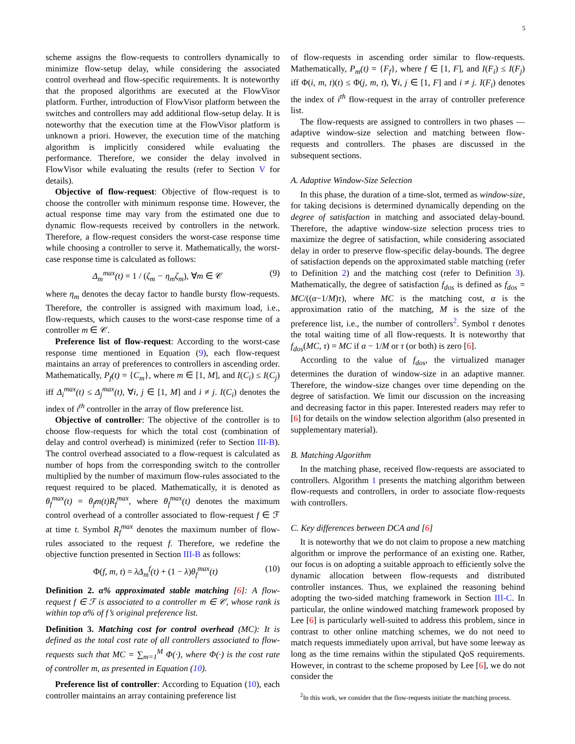5
scheme assigns the flow-requests to controllers dynamically to minimize flow-setup delay, while considering the associated control overhead and flow-specific requirements. It is noteworthy that the proposed algorithms are executed at the FlowVisor platform. Further, introduction of FlowVisor platform between the switches and controllers may add additional flow-setup delay. It is noteworthy that the execution time at the FlowVisor platform is unknown a priori. However, the execution time of the matching algorithm is implicitly considered while evaluating the performance. Therefore, we consider the delay involved in FlowVisor while evaluating the results (refer to Section V for details).
Objective of flow-request: Objective of flow-request is to choose the controller with minimum response time. However, the actual response time may vary from the estimated one due to dynamic flow-requests received by controllers in the network. Therefore, a flow-request considers the worst-case response time while choosing a controller to serve it. Mathematically, the worst-case response time is calculated as follows:
Δ<sub>m</sub><sup>max</sup>(t) = 1 / (ζ<sub>m</sub> − η<sub>m</sub>ζ<sub>m</sub>), ∀m ∈ 𝒞 (9)
where η<sub>m</sub> denotes the decay factor to handle bursty flow-requests. Therefore, the controller is assigned with maximum load, i.e., flow-requests, which causes to the worst-case response time of a controller m ∈ 𝒞.
Preference list of flow-request: According to the worst-case response time mentioned in Equation (9), each flow-request maintains an array of preferences to controllers in ascending order. Mathematically, P<sub>f</sub>(t) = {C<sub>m</sub>}, where m ∈ [1, M], and I(C<sub>i</sub>) ≤ I(C<sub>j</sub>) iff Δ<sub>i</sub><sup>max</sup>(t) ≤ Δ<sub>j</sub><sup>max</sup>(t), ∀i, j ∈ [1, M] and i ≠ j. I(C<sub>i</sub>) denotes the index of i<sup>th</sup> controller in the array of flow preference list.
Objective of controller: The objective of the controller is to choose flow-requests for which the total cost (combination of delay and control overhead) is minimized (refer to Section III-B). The control overhead associated to a flow-request is calculated as number of hops from the corresponding switch to the controller multiplied by the number of maximum flow-rules associated to the request required to be placed. Mathematically, it is denoted as θ<sub>f</sub><sup>max</sup>(t) = θ<sub>f</sub>m(t)R<sub>f</sub><sup>max</sup>, where θ<sub>f</sub><sup>max</sup>(t) denotes the maximum control overhead of a controller associated to flow-request f ∈ ℱ at time t. Symbol R<sub>f</sub><sup>max</sup> denotes the maximum number of flow-rules associated to the request f. Therefore, we redefine the objective function presented in Section III-B as follows:
Φ(f, m, t) = λΔ<sub>m</sub><sup>f</sup>(t) + (1 − λ)θ<sub>f</sub><sup>max</sup>(t) (10)
Definition 2. α% approximated stable matching [6]: A flow-request f ∈ ℱ is associated to a controller m ∈ 𝒞, whose rank is within top α% of f’s original preference list.
Definition 3. Matching cost for control overhead (MC): It is defined as the total cost rate of all controllers associated to flow-requests such that MC = ∑<sub>m=1</sub><sup>M</sup> Φ(·), where Φ(·) is the cost rate of controller m, as presented in Equation (10).
Preference list of controller: According to Equation (10), each controller maintains an array containing preference list
of flow-requests in ascending order similar to flow-requests. Mathematically, P<sub>m</sub>(t) = {F<sub>f</sub>}, where f ∈ [1, F], and I(F<sub>i</sub>) ≤ I(F<sub>j</sub>) iff Φ(i, m, t)(t) ≤ Φ(j, m, t), ∀i, j ∈ [1, F] and i ≠ j. I(F<sub>i</sub>) denotes the index of i<sup>th</sup> flow-request in the array of controller preference list.
The flow-requests are assigned to controllers in two phases — adaptive window-size selection and matching between flow-requests and controllers. The phases are discussed in the subsequent sections.
A. Adaptive Window-Size Selection
In this phase, the duration of a time-slot, termed as window-size, for taking decisions is determined dynamically depending on the degree of satisfaction in matching and associated delay-bound. Therefore, the adaptive window-size selection process tries to maximize the degree of satisfaction, while considering associated delay in order to preserve flow-specific delay-bounds. The degree of satisfaction depends on the approximated stable matching (refer to Definition 2) and the matching cost (refer to Definition 3). Mathematically, the degree of satisfaction f<sub>dos</sub> is defined as f<sub>dos</sub> = MC/((α−1/M)τ), where MC is the matching cost, α is the approximation ratio of the matching, M is the size of the preference list, i.e., the number of controllers<sup>2</sup>. Symbol τ denotes the total waiting time of all flow-requests. It is noteworthy that f<sub>dos</sub>(MC, τ) = MC if α − 1/M or τ (or both) is zero [6].
According to the value of f<sub>dos</sub>, the virtualized manager determines the duration of window-size in an adaptive manner. Therefore, the window-size changes over time depending on the degree of satisfaction. We limit our discussion on the increasing and decreasing factor in this paper. Interested readers may refer to [6] for details on the window selection algorithm (also presented in supplementary material).
B. Matching Algorithm
In the matching phase, received flow-requests are associated to controllers. Algorithm 1 presents the matching algorithm between flow-requests and controllers, in order to associate flow-requests with controllers.
C. Key differences between DCA and [6]
It is noteworthy that we do not claim to propose a new matching algorithm or improve the performance of an existing one. Rather, our focus is on adopting a suitable approach to efficiently solve the dynamic allocation between flow-requests and distributed controller instances. Thus, we explained the reasoning behind adopting the two-sided matching framework in Section III-C. In particular, the online windowed matching framework proposed by Lee [6] is particularly well-suited to address this problem, since in contrast to other online matching schemes, we do not need to match requests immediately upon arrival, but have some leeway as long as the time remains within the stipulated QoS requirements. However, in contrast to the scheme proposed by Lee [6], we do not consider the
<sup>2</sup> In this work, we consider that the flow-requests initiate the matching process.